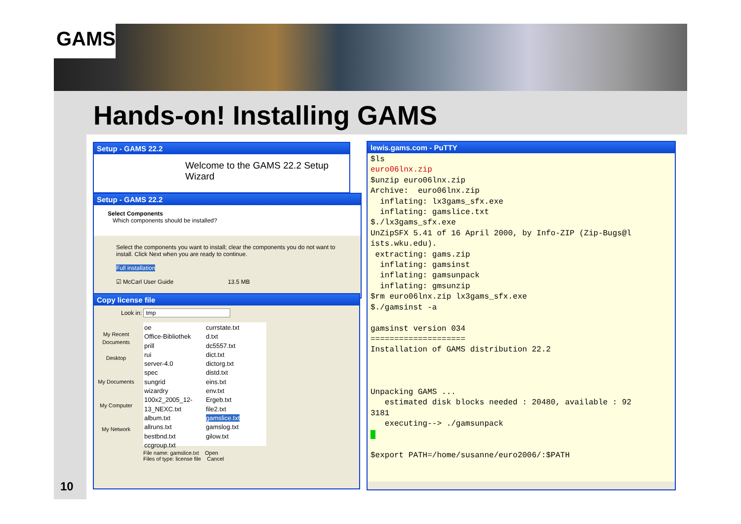GAMS
Hands-on! Installing GAMS
10
Setup - GAMS 22.2
Welcome to the GAMS 22.2 Setup Wizard
Setup - GAMS 22.2
Select Components
Which components should be installed?
Select the components you want to install; clear the components you do not want to install. Click Next when you are ready to continue.
Full installation
☑ McCarl User Guide 13.5 MB
Copy license file
Look in: tmp
My Recent Documents
Desktop
My Documents
My Computer
My Network
oe
Office-Bibliothek
prill
rui
server-4.0
spec
sungrid
wizardry
100x2_2005_12-13_NEXC.txt
album.txt
allruns.txt
bestbnd.txt
ccgroup.txt
currstate.txt
d.txt
dc5557.txt
dict.txt
dictorg.txt
distd.txt
eins.txt
env.txt
Ergeb.txt
file2.txt
gamslice.txt
gamslog.txt
gilow.txt
File name: gamslice.txt Open
Files of type: license file Cancel
lewis.gams.com - PuTTY
$ls euro06lnx.zip $unzip euro06lnx.zip Archive: euro06lnx.zip inflating: lx3gams_sfx.exe inflating: gamslice.txt $./lx3gams_sfx.exe UnZipSFX 5.41 of 16 April 2000, by Info-ZIP (Zip-Bugs@l ists.wku.edu). extracting: gams.zip inflating: gamsinst inflating: gamsunpack inflating: gmsunzip $rm euro06lnx.zip lx3gams_sfx.exe $./gamsinst -a gamsinst version 034 ==================== Installation of GAMS distribution 22.2 Unpacking GAMS ... estimated disk blocks needed : 20480, available : 92 3181 executing--> ./gamsunpack $export PATH=/home/susanne/euro2006/:$PATH